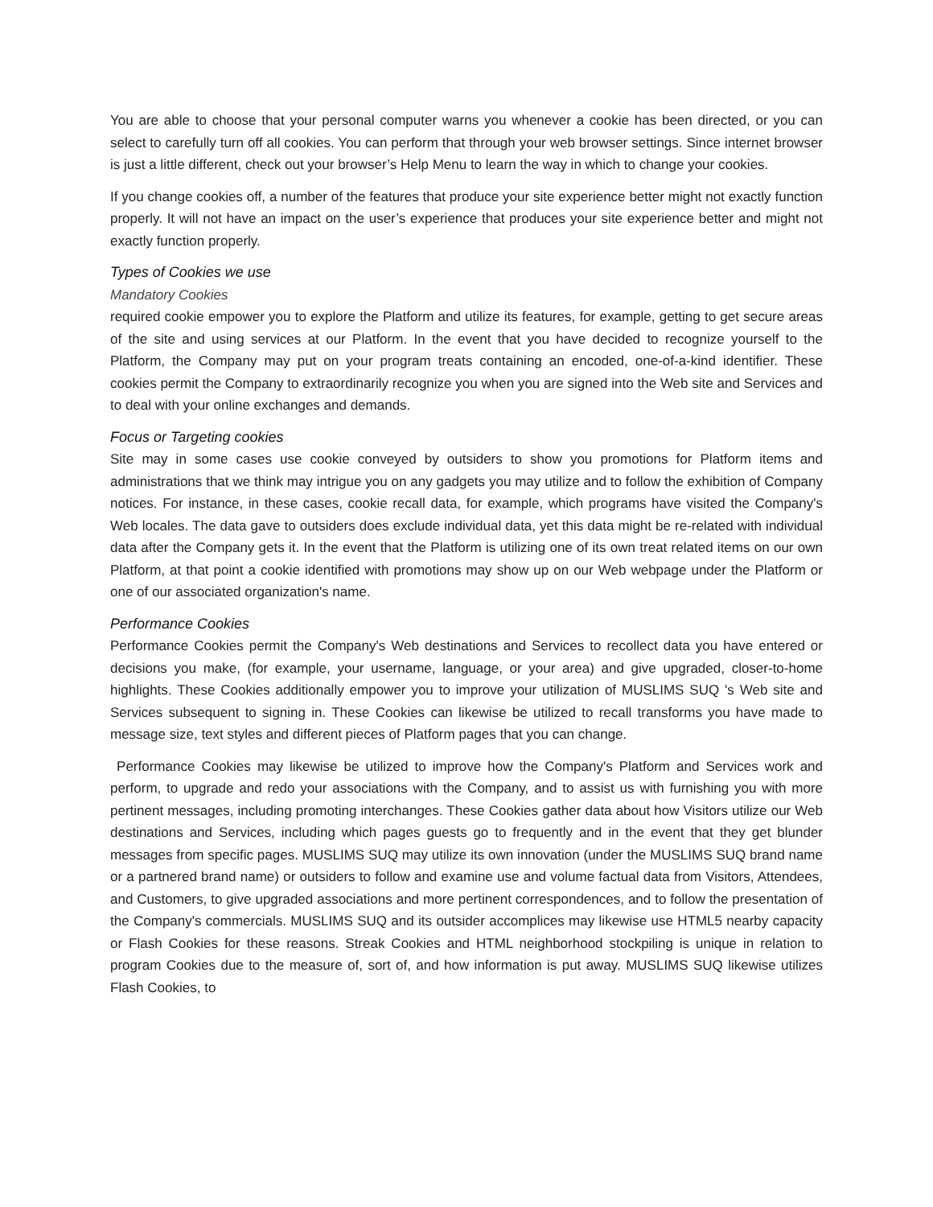You are able to choose that your personal computer warns you whenever a cookie has been directed, or you can select to carefully turn off all cookies. You can perform that through your web browser settings. Since internet browser is just a little different, check out your browser’s Help Menu to learn the way in which to change your cookies.
If you change cookies off, a number of the features that produce your site experience better might not exactly function properly. It will not have an impact on the user’s experience that produces your site experience better and might not exactly function properly.
Types of Cookies we use
Mandatory Cookies
required cookie empower you to explore the Platform and utilize its features, for example, getting to get secure areas of the site and using services at our Platform. In the event that you have decided to recognize yourself to the Platform, the Company may put on your program treats containing an encoded, one-of-a-kind identifier. These cookies permit the Company to extraordinarily recognize you when you are signed into the Web site and Services and to deal with your online exchanges and demands.
Focus or Targeting cookies
Site may in some cases use cookie conveyed by outsiders to show you promotions for Platform items and administrations that we think may intrigue you on any gadgets you may utilize and to follow the exhibition of Company notices. For instance, in these cases, cookie recall data, for example, which programs have visited the Company's Web locales. The data gave to outsiders does exclude individual data, yet this data might be re-related with individual data after the Company gets it. In the event that the Platform is utilizing one of its own treat related items on our own Platform, at that point a cookie identified with promotions may show up on our Web webpage under the Platform or one of our associated organization's name.
Performance Cookies
Performance Cookies permit the Company's Web destinations and Services to recollect data you have entered or decisions you make, (for example, your username, language, or your area) and give upgraded, closer-to-home highlights. These Cookies additionally empower you to improve your utilization of MUSLIMS SUQ 's Web site and Services subsequent to signing in. These Cookies can likewise be utilized to recall transforms you have made to message size, text styles and different pieces of Platform pages that you can change.
Performance Cookies may likewise be utilized to improve how the Company's Platform and Services work and perform, to upgrade and redo your associations with the Company, and to assist us with furnishing you with more pertinent messages, including promoting interchanges. These Cookies gather data about how Visitors utilize our Web destinations and Services, including which pages guests go to frequently and in the event that they get blunder messages from specific pages. MUSLIMS SUQ may utilize its own innovation (under the MUSLIMS SUQ brand name or a partnered brand name) or outsiders to follow and examine use and volume factual data from Visitors, Attendees, and Customers, to give upgraded associations and more pertinent correspondences, and to follow the presentation of the Company's commercials. MUSLIMS SUQ and its outsider accomplices may likewise use HTML5 nearby capacity or Flash Cookies for these reasons. Streak Cookies and HTML neighborhood stockpiling is unique in relation to program Cookies due to the measure of, sort of, and how information is put away. MUSLIMS SUQ likewise utilizes Flash Cookies, to